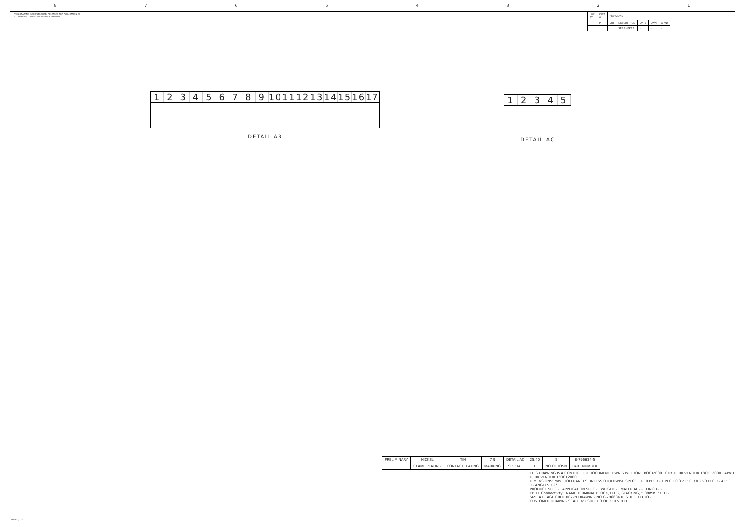8 7 6 5 4 3 2 1
THIS DRAWING IS UNPUBLISHED. RELEASED FOR PUBLICATION 20
© COPYRIGHT 20 BY - ALL RIGHTS RESERVED.
| LOC FT | DIST 0 | REVISIONS | | | | |
| | P | LTR | DESCRIPTION | DATE | DWN | APVD |
| | | - | SEE SHEET 1 | - | - | - |
123456789 10 11 12 13 14 15 16 17
DETAIL AB
12345
DETAIL AC
| PRELIMINARY | NICKEL | TIN | 7 9 | DETAIL AC | 25.40 | 5 | 8-796634-5 |
| | CLAMP PLATING | CONTACT PLATING | MARKING | SPECIAL | L | NO OF POSN | PART NUMBER |
THIS DRAWING IS A CONTROLLED DOCUMENT. DWN S.WELDON 18OCT2000 · CHK D. BIEVENOUR 18OCT2000 · APVD D. BIEVENOUR 18OCT2000
DIMENSIONS: mm · TOLERANCES UNLESS OTHERWISE SPECIFIED: 0 PLC ±- 1 PLC ±0.3 2 PLC ±0.25 3 PLC ±- 4 PLC ±- ANGLES ±2°
PRODUCT SPEC - · APPLICATION SPEC - · WEIGHT - · MATERIAL - - · FINISH - -
TE TE Connectivity · NAME TERMINAL BLOCK, PLUG, STACKING, 5.08mm PITCH -
SIZE A1 CAGE CODE 00779 DRAWING NO C-796634 RESTRICTED TO -
CUSTOMER DRAWING SCALE 4:1 SHEET 3 OF 3 REV R11
4805 (3/11)